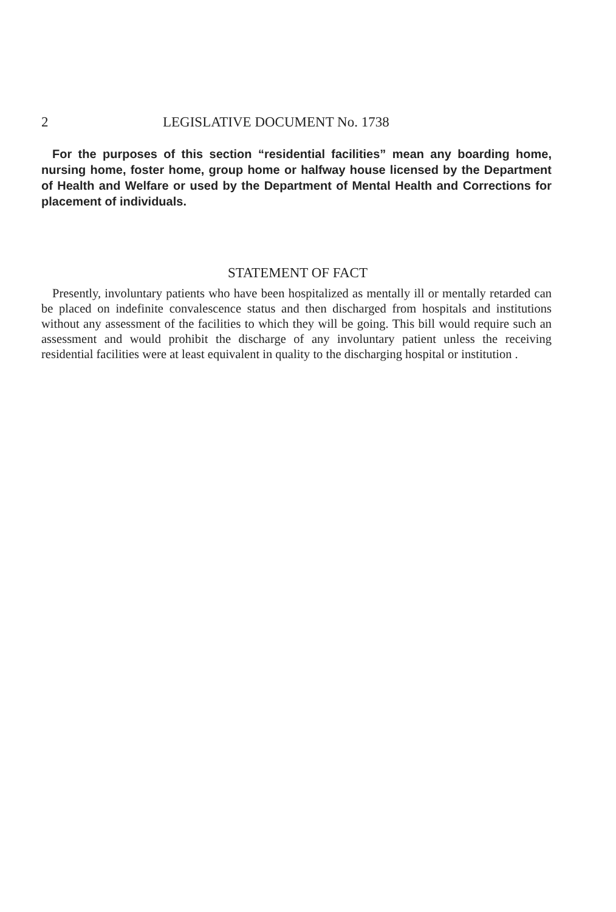2 LEGISLATIVE DOCUMENT No. 1738
For the purposes of this section “residential facilities” mean any boarding home, nursing home, foster home, group home or halfway house licensed by the Department of Health and Welfare or used by the Department of Mental Health and Corrections for placement of individuals.
STATEMENT OF FACT
Presently, involuntary patients who have been hospitalized as mentally ill or mentally retarded can be placed on indefinite convalescence status and then discharged from hospitals and institutions without any assessment of the facilities to which they will be going. This bill would require such an assessment and would prohibit the discharge of any involuntary patient unless the receiving residential facilities were at least equivalent in quality to the discharging hospital or institution .